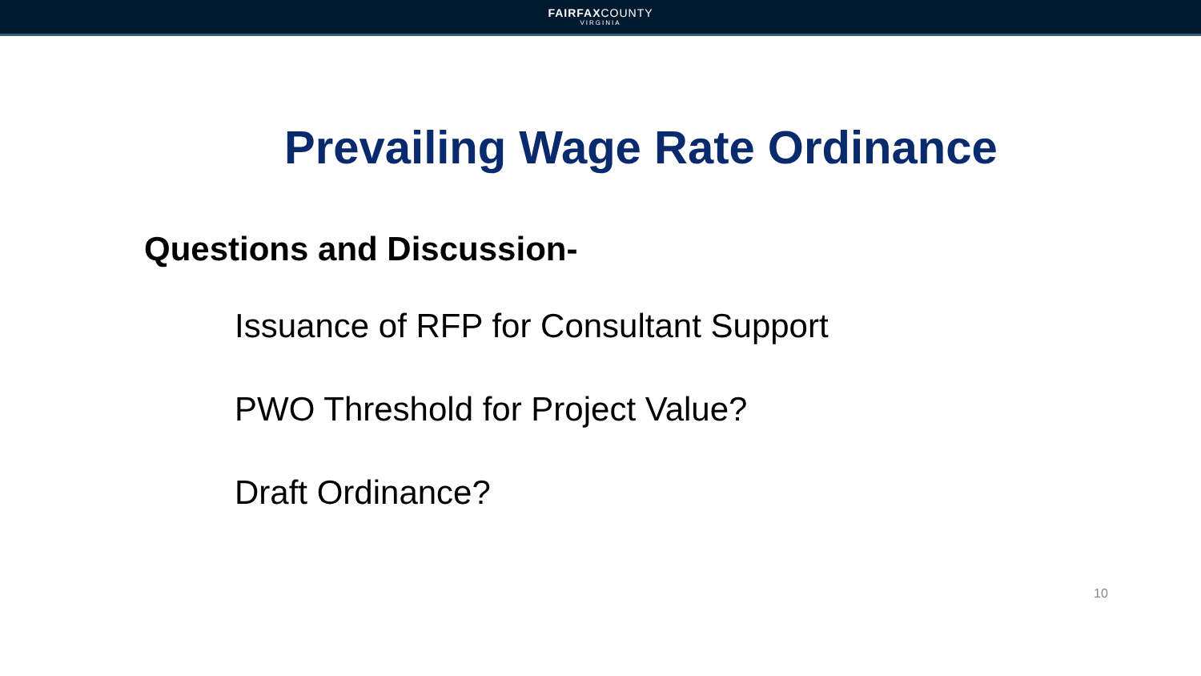FAIRFAXCOUNTY
VIRGINIA
Prevailing Wage Rate Ordinance
Questions and Discussion-
Issuance of RFP for Consultant Support
PWO Threshold for Project Value?
Draft Ordinance?
10